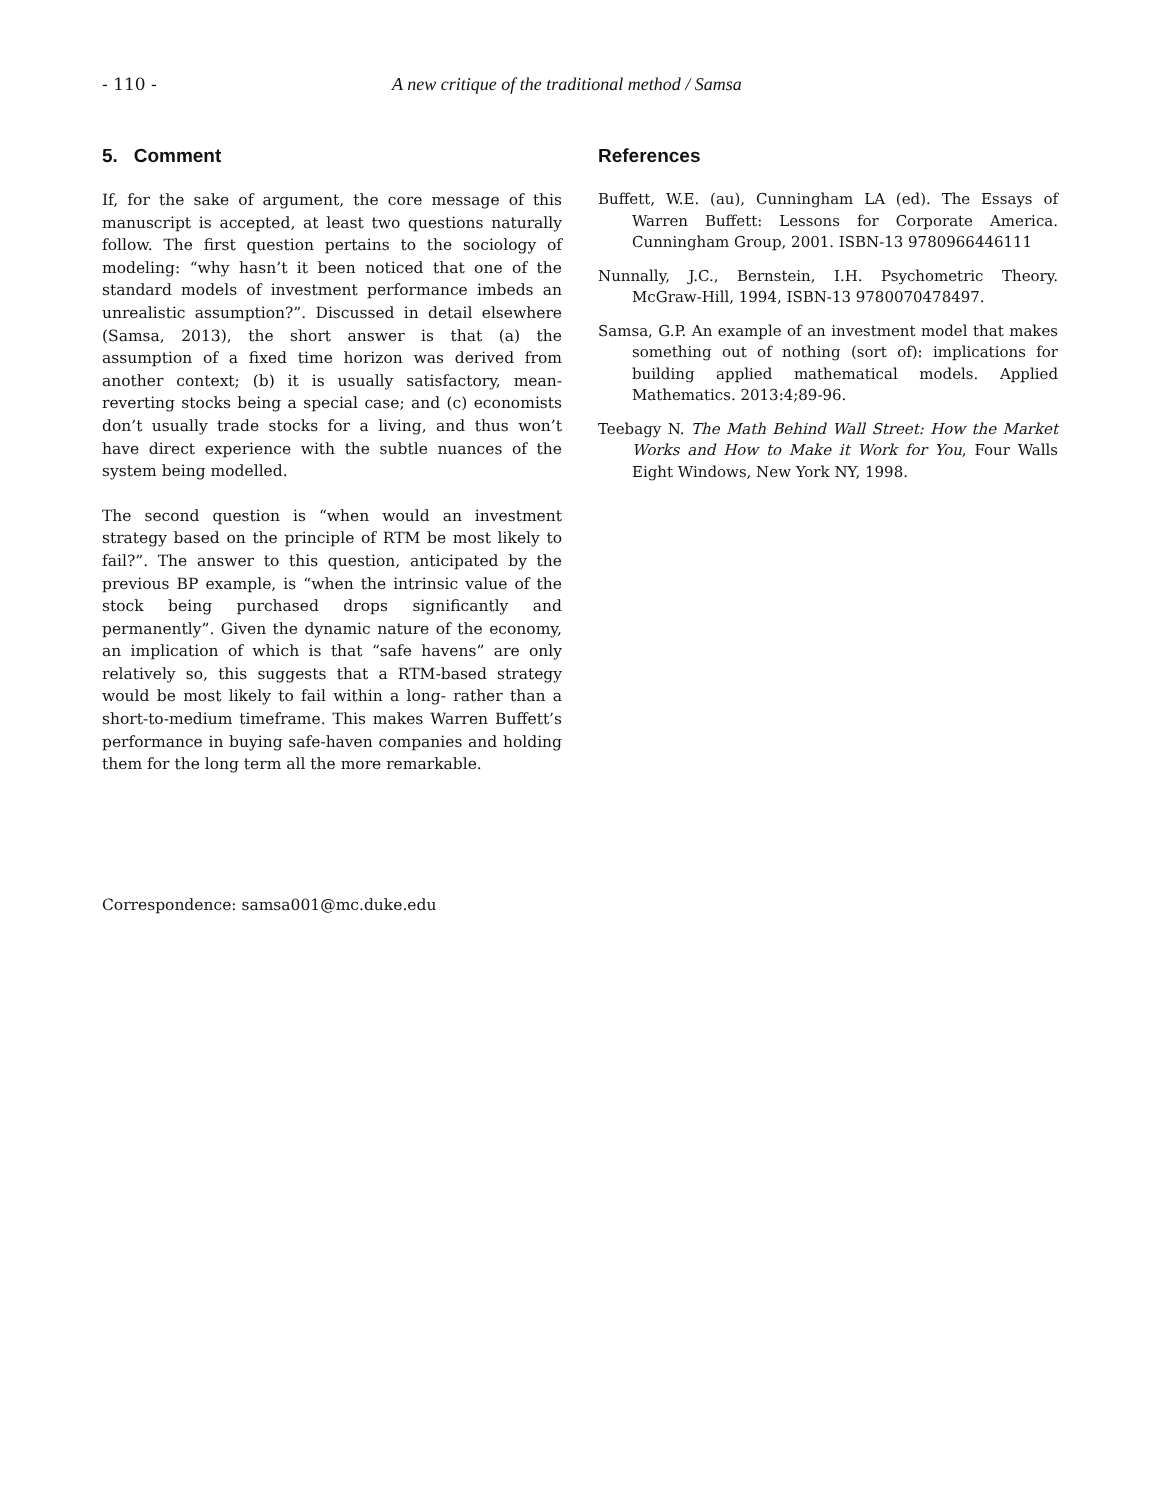- 110 - A new critique of the traditional method / Samsa
5. Comment
If, for the sake of argument, the core message of this manuscript is accepted, at least two questions naturally follow. The first question pertains to the sociology of modeling: “why hasn’t it been noticed that one of the standard models of investment performance imbeds an unrealistic assumption?”. Discussed in detail elsewhere (Samsa, 2013), the short answer is that (a) the assumption of a fixed time horizon was derived from another context; (b) it is usually satisfactory, mean-reverting stocks being a special case; and (c) economists don’t usually trade stocks for a living, and thus won’t have direct experience with the subtle nuances of the system being modelled.
The second question is “when would an investment strategy based on the principle of RTM be most likely to fail?”. The answer to this question, anticipated by the previous BP example, is “when the intrinsic value of the stock being purchased drops significantly and permanently”. Given the dynamic nature of the economy, an implication of which is that “safe havens” are only relatively so, this suggests that a RTM-based strategy would be most likely to fail within a long- rather than a short-to-medium timeframe. This makes Warren Buffett’s performance in buying safe-haven companies and holding them for the long term all the more remarkable.
Correspondence: samsa001@mc.duke.edu
References
Buffett, W.E. (au), Cunningham LA (ed). The Essays of Warren Buffett: Lessons for Corporate America. Cunningham Group, 2001. ISBN-13 9780966446111
Nunnally, J.C., Bernstein, I.H. Psychometric Theory. McGraw-Hill, 1994, ISBN-13 9780070478497.
Samsa, G.P. An example of an investment model that makes something out of nothing (sort of): implications for building applied mathematical models. Applied Mathematics. 2013:4;89-96.
Teebagy N. The Math Behind Wall Street: How the Market Works and How to Make it Work for You, Four Walls Eight Windows, New York NY, 1998.